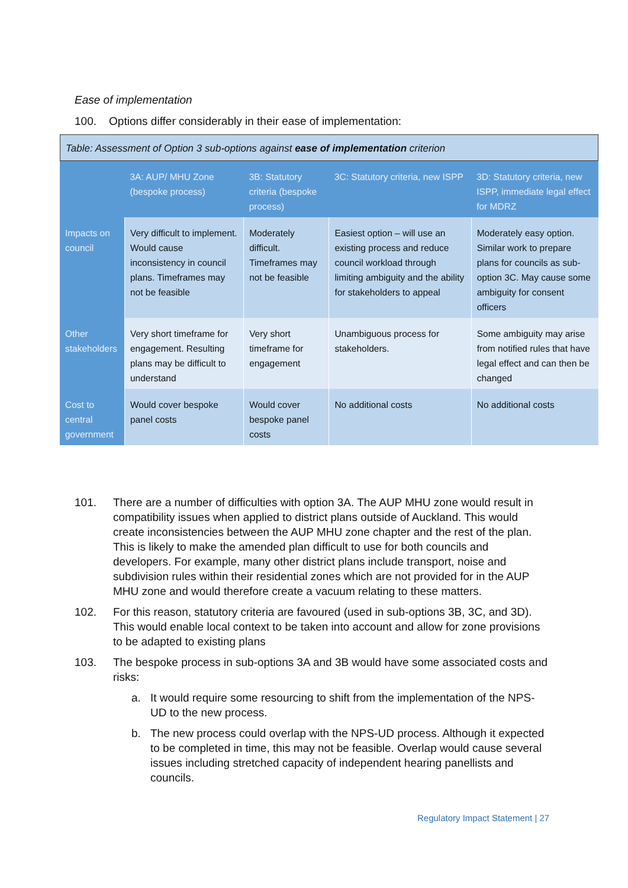Ease of implementation
100. Options differ considerably in their ease of implementation:
Table: Assessment of Option 3 sub-options against ease of implementation criterion
| | 3A: AUP/ MHU Zone (bespoke process) | 3B: Statutory criteria (bespoke process) | 3C: Statutory criteria, new ISPP | 3D: Statutory criteria, new ISPP, immediate legal effect for MDRZ |
| --- | --- | --- | --- | --- |
| Impacts on council | Very difficult to implement. Would cause inconsistency in council plans. Timeframes may not be feasible | Moderately difficult. Timeframes may not be feasible | Easiest option – will use an existing process and reduce council workload through limiting ambiguity and the ability for stakeholders to appeal | Moderately easy option. Similar work to prepare plans for councils as sub-option 3C. May cause some ambiguity for consent officers |
| Other stakeholders | Very short timeframe for engagement. Resulting plans may be difficult to understand | Very short timeframe for engagement | Unambiguous process for stakeholders. | Some ambiguity may arise from notified rules that have legal effect and can then be changed |
| Cost to central government | Would cover bespoke panel costs | Would cover bespoke panel costs | No additional costs | No additional costs |
101. There are a number of difficulties with option 3A. The AUP MHU zone would result in compatibility issues when applied to district plans outside of Auckland. This would create inconsistencies between the AUP MHU zone chapter and the rest of the plan. This is likely to make the amended plan difficult to use for both councils and developers. For example, many other district plans include transport, noise and subdivision rules within their residential zones which are not provided for in the AUP MHU zone and would therefore create a vacuum relating to these matters.
102. For this reason, statutory criteria are favoured (used in sub-options 3B, 3C, and 3D). This would enable local context to be taken into account and allow for zone provisions to be adapted to existing plans
103. The bespoke process in sub-options 3A and 3B would have some associated costs and risks:
a. It would require some resourcing to shift from the implementation of the NPS-UD to the new process.
b. The new process could overlap with the NPS-UD process. Although it expected to be completed in time, this may not be feasible. Overlap would cause several issues including stretched capacity of independent hearing panellists and councils.
Regulatory Impact Statement | 27